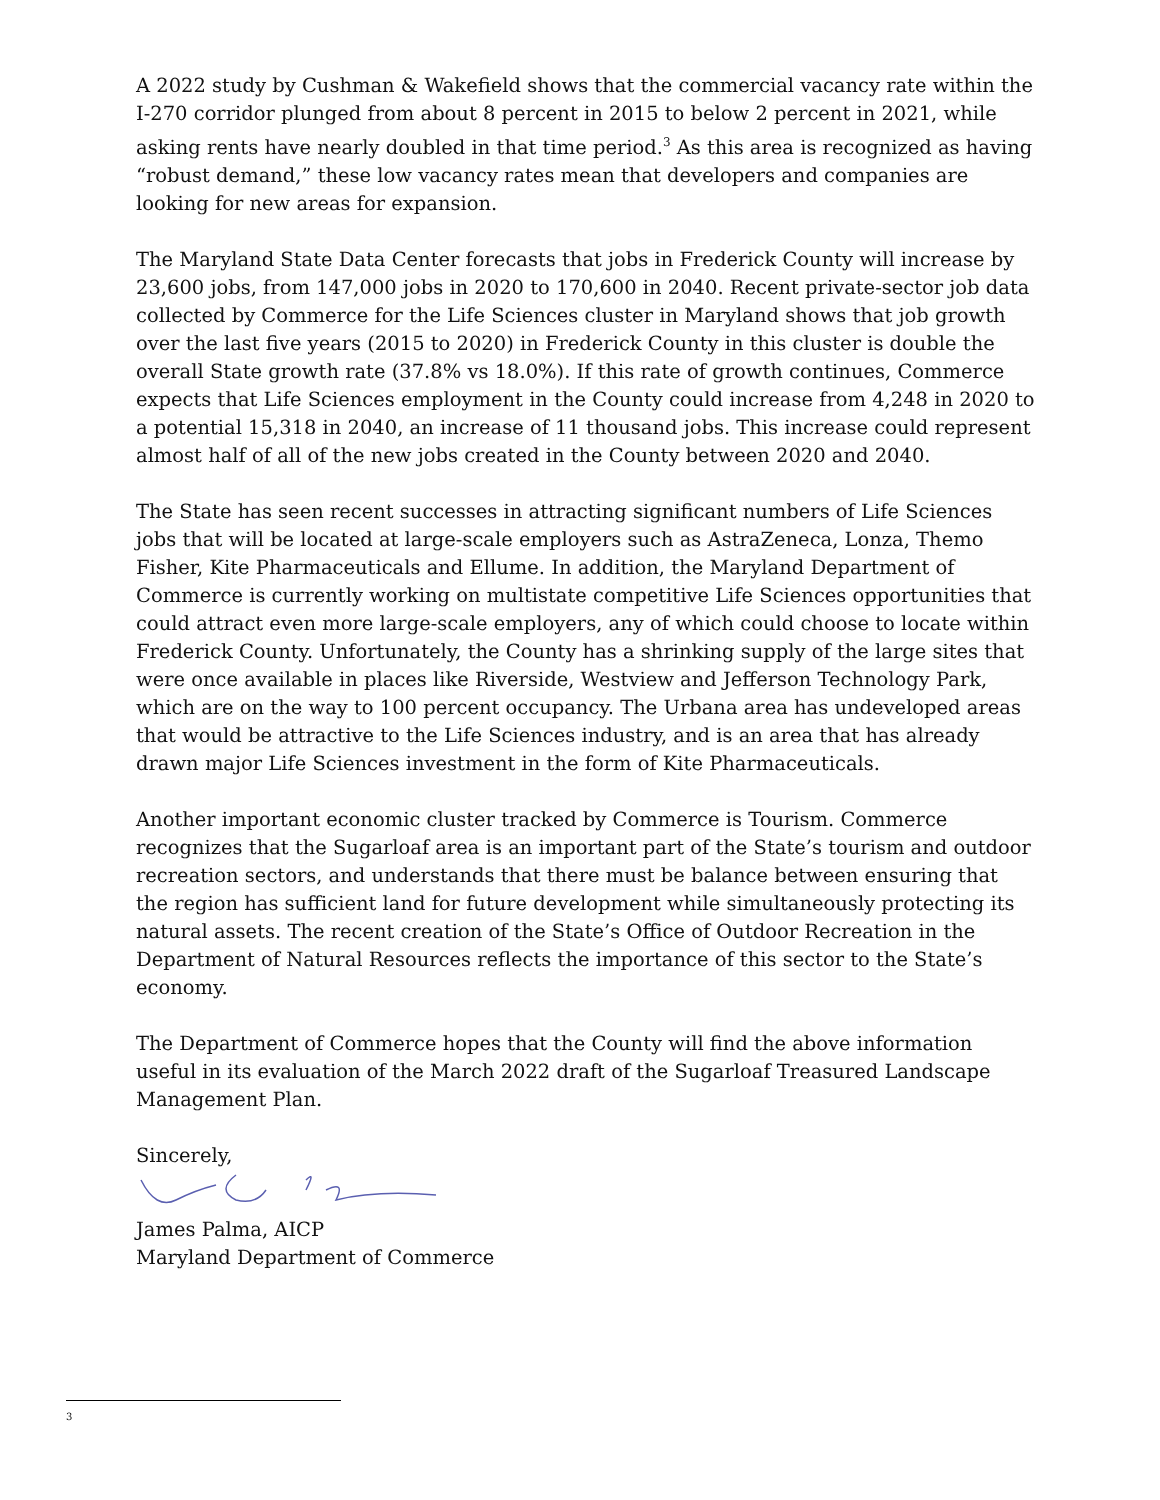A 2022 study by Cushman & Wakefield shows that the commercial vacancy rate within the I-270 corridor plunged from about 8 percent in 2015 to below 2 percent in 2021, while asking rents have nearly doubled in that time period.<sup>3</sup> As this area is recognized as having “robust demand,” these low vacancy rates mean that developers and companies are looking for new areas for expansion.
The Maryland State Data Center forecasts that jobs in Frederick County will increase by 23,600 jobs, from 147,000 jobs in 2020 to 170,600 in 2040. Recent private-sector job data collected by Commerce for the Life Sciences cluster in Maryland shows that job growth over the last five years (2015 to 2020) in Frederick County in this cluster is double the overall State growth rate (37.8% vs 18.0%). If this rate of growth continues, Commerce expects that Life Sciences employment in the County could increase from 4,248 in 2020 to a potential 15,318 in 2040, an increase of 11 thousand jobs. This increase could represent almost half of all of the new jobs created in the County between 2020 and 2040.
The State has seen recent successes in attracting significant numbers of Life Sciences jobs that will be located at large-scale employers such as AstraZeneca, Lonza, Themo Fisher, Kite Pharmaceuticals and Ellume. In addition, the Maryland Department of Commerce is currently working on multistate competitive Life Sciences opportunities that could attract even more large-scale employers, any of which could choose to locate within Frederick County. Unfortunately, the County has a shrinking supply of the large sites that were once available in places like Riverside, Westview and Jefferson Technology Park, which are on the way to 100 percent occupancy. The Urbana area has undeveloped areas that would be attractive to the Life Sciences industry, and is an area that has already drawn major Life Sciences investment in the form of Kite Pharmaceuticals.
Another important economic cluster tracked by Commerce is Tourism. Commerce recognizes that the Sugarloaf area is an important part of the State’s tourism and outdoor recreation sectors, and understands that there must be balance between ensuring that the region has sufficient land for future development while simultaneously protecting its natural assets. The recent creation of the State’s Office of Outdoor Recreation in the Department of Natural Resources reflects the importance of this sector to the State’s economy.
The Department of Commerce hopes that the County will find the above information useful in its evaluation of the March 2022 draft of the Sugarloaf Treasured Landscape Management Plan.
Sincerely,
James Palma, AICP
Maryland Department of Commerce
3